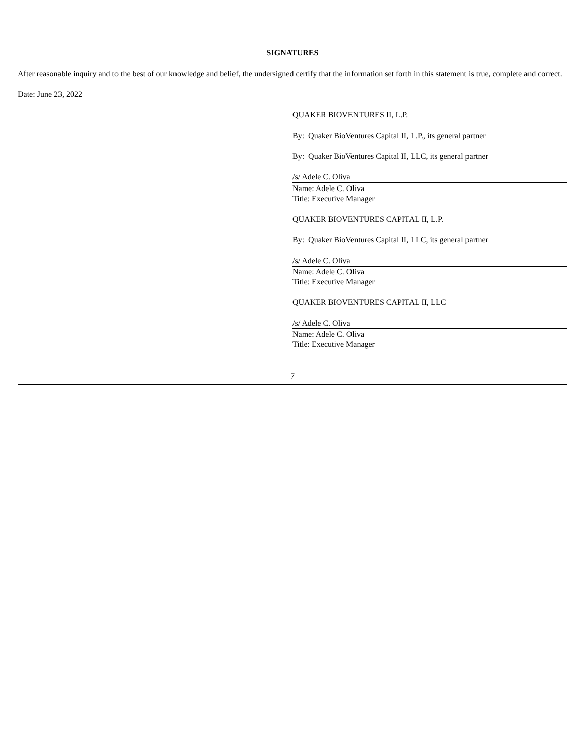SIGNATURES
After reasonable inquiry and to the best of our knowledge and belief, the undersigned certify that the information set forth in this statement is true, complete and correct.
Date: June 23, 2022
QUAKER BIOVENTURES II, L.P.
By: Quaker BioVentures Capital II, L.P., its general partner
By: Quaker BioVentures Capital II, LLC, its general partner
/s/ Adele C. Oliva
Name: Adele C. Oliva
Title: Executive Manager
QUAKER BIOVENTURES CAPITAL II, L.P.
By: Quaker BioVentures Capital II, LLC, its general partner
/s/ Adele C. Oliva
Name: Adele C. Oliva
Title: Executive Manager
QUAKER BIOVENTURES CAPITAL II, LLC
/s/ Adele C. Oliva
Name: Adele C. Oliva
Title: Executive Manager
7